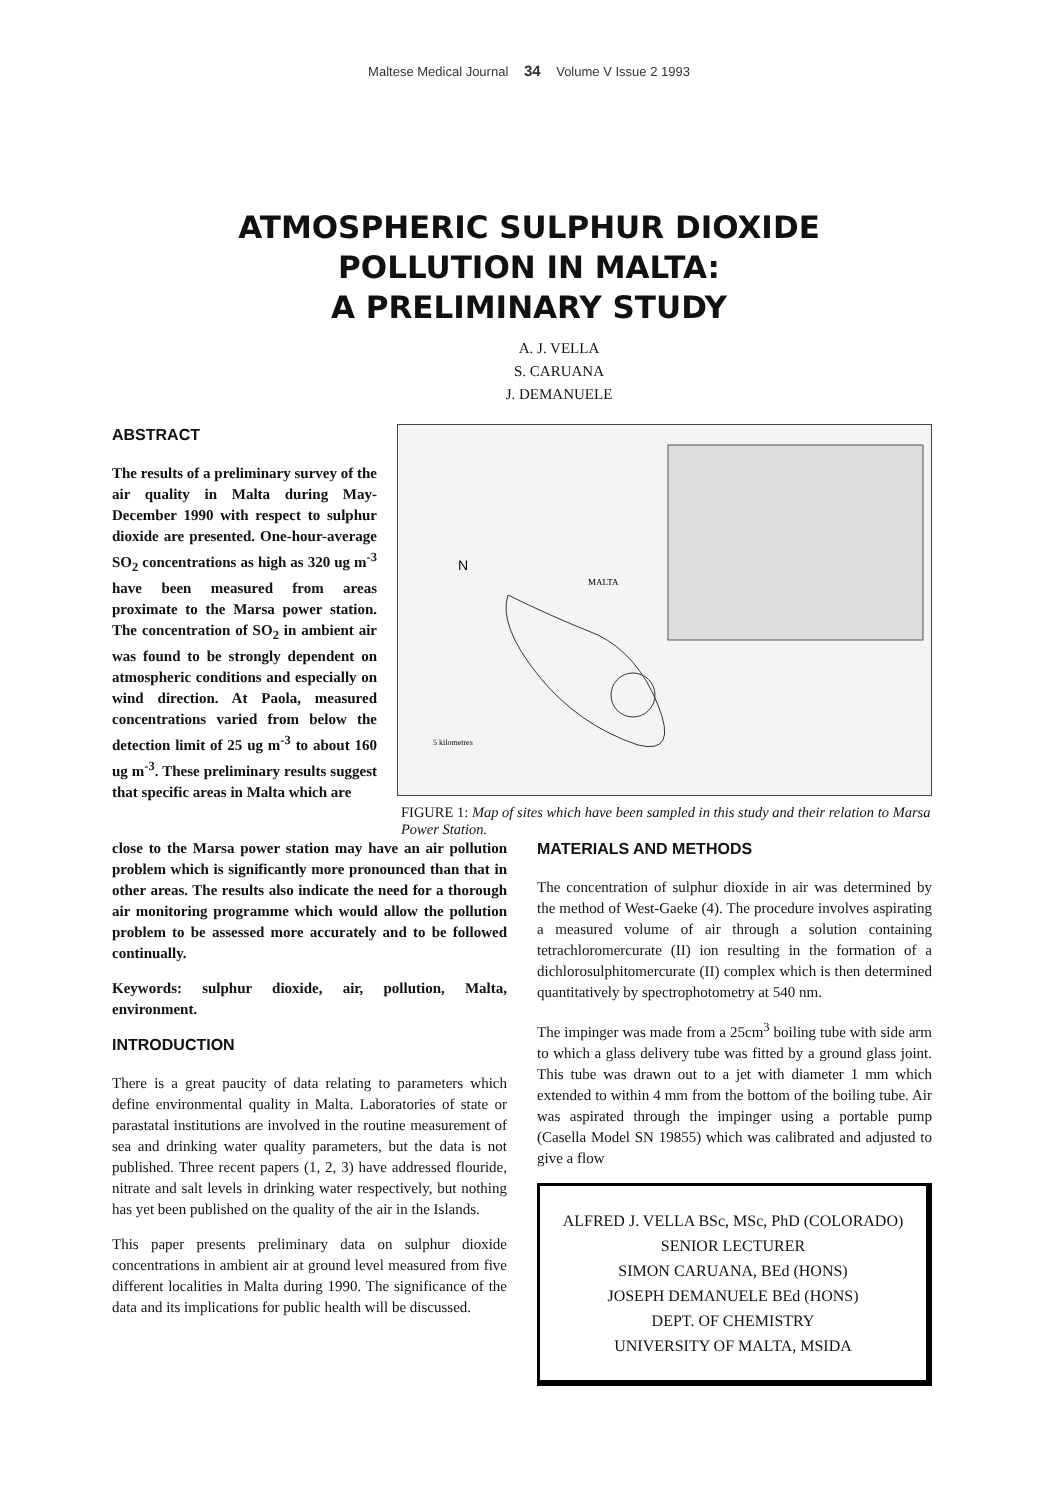Maltese Medical Journal 34 Volume V Issue 2 1993
ATMOSPHERIC SULPHUR DIOXIDE
POLLUTION IN MALTA:
A PRELIMINARY STUDY
A. J. VELLA
S. CARUANA
J. DEMANUELE
ABSTRACT
The results of a preliminary survey of the air quality in Malta during May-December 1990 with respect to sulphur dioxide are presented. One-hour-average SO<sub>2</sub> concentrations as high as 320 ug m<sup>-3</sup> have been measured from areas proximate to the Marsa power station. The concentration of SO<sub>2</sub> in ambient air was found to be strongly dependent on atmospheric conditions and especially on wind direction. At Paola, measured concentrations varied from below the detection limit of 25 ug m<sup>-3</sup> to about 160 ug m<sup>-3</sup>. These preliminary results suggest that specific areas in Malta which are
N
MALTA
5 kilometres
FIGURE 1: Map of sites which have been sampled in this study and their relation to Marsa Power Station.
close to the Marsa power station may have an air pollution problem which is significantly more pronounced than that in other areas. The results also indicate the need for a thorough air monitoring programme which would allow the pollution problem to be assessed more accurately and to be followed continually.
Keywords: sulphur dioxide, air, pollution, Malta, environment.
INTRODUCTION
There is a great paucity of data relating to parameters which define environmental quality in Malta. Laboratories of state or parastatal institutions are involved in the routine measurement of sea and drinking water quality parameters, but the data is not published. Three recent papers (1, 2, 3) have addressed flouride, nitrate and salt levels in drinking water respectively, but nothing has yet been published on the quality of the air in the Islands.
This paper presents preliminary data on sulphur dioxide concentrations in ambient air at ground level measured from five different localities in Malta during 1990. The significance of the data and its implications for public health will be discussed.
MATERIALS AND METHODS
The concentration of sulphur dioxide in air was determined by the method of West-Gaeke (4). The procedure involves aspirating a measured volume of air through a solution containing tetrachloromercurate (II) ion resulting in the formation of a dichlorosulphitomercurate (II) complex which is then determined quantitatively by spectrophotometry at 540 nm.
The impinger was made from a 25cm<sup>3</sup> boiling tube with side arm to which a glass delivery tube was fitted by a ground glass joint. This tube was drawn out to a jet with diameter 1 mm which extended to within 4 mm from the bottom of the boiling tube. Air was aspirated through the impinger using a portable pump (Casella Model SN 19855) which was calibrated and adjusted to give a flow
ALFRED J. VELLA BSc, MSc, PhD (COLORADO)
SENIOR LECTURER
SIMON CARUANA, BEd (HONS)
JOSEPH DEMANUELE BEd (HONS)
DEPT. OF CHEMISTRY
UNIVERSITY OF MALTA, MSIDA